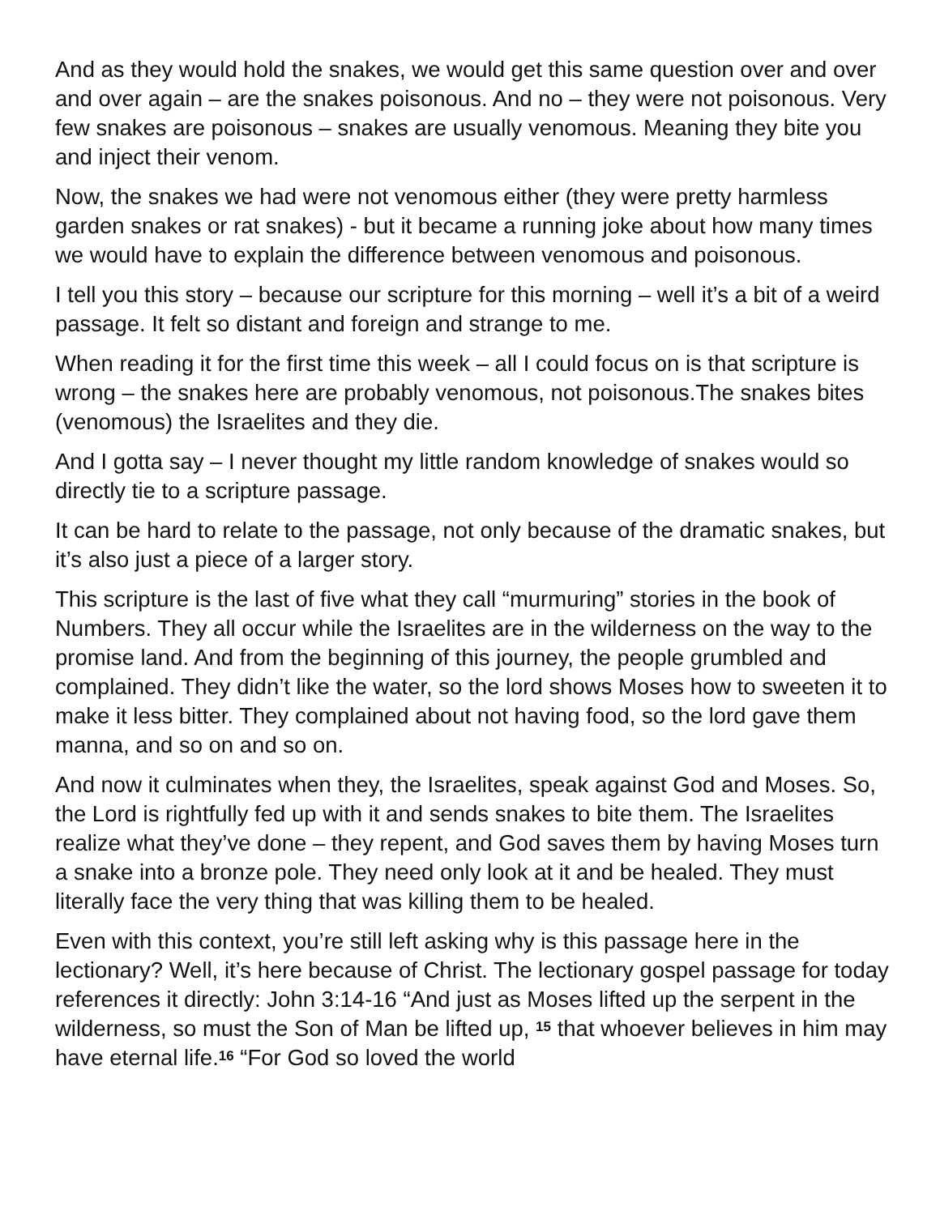And as they would hold the snakes, we would get this same question over and over and over again – are the snakes poisonous. And no – they were not poisonous. Very few snakes are poisonous – snakes are usually venomous. Meaning they bite you and inject their venom.
Now, the snakes we had were not venomous either (they were pretty harmless garden snakes or rat snakes) - but it became a running joke about how many times we would have to explain the difference between venomous and poisonous.
I tell you this story – because our scripture for this morning – well it’s a bit of a weird passage. It felt so distant and foreign and strange to me.
When reading it for the first time this week – all I could focus on is that scripture is wrong – the snakes here are probably venomous, not poisonous.The snakes bites (venomous) the Israelites and they die.
And I gotta say – I never thought my little random knowledge of snakes would so directly tie to a scripture passage.
It can be hard to relate to the passage, not only because of the dramatic snakes, but it’s also just a piece of a larger story.
This scripture is the last of five what they call “murmuring” stories in the book of Numbers. They all occur while the Israelites are in the wilderness on the way to the promise land. And from the beginning of this journey, the people grumbled and complained. They didn’t like the water, so the lord shows Moses how to sweeten it to make it less bitter. They complained about not having food, so the lord gave them manna, and so on and so on.
And now it culminates when they, the Israelites, speak against God and Moses. So, the Lord is rightfully fed up with it and sends snakes to bite them. The Israelites realize what they’ve done – they repent, and God saves them by having Moses turn a snake into a bronze pole. They need only look at it and be healed. They must literally face the very thing that was killing them to be healed.
Even with this context, you’re still left asking why is this passage here in the lectionary? Well, it’s here because of Christ. The lectionary gospel passage for today references it directly: John 3:14-16 “And just as Moses lifted up the serpent in the wilderness, so must the Son of Man be lifted up, <sup>15</sup> that whoever believes in him may have eternal life.<sup>16</sup> “For God so loved the world